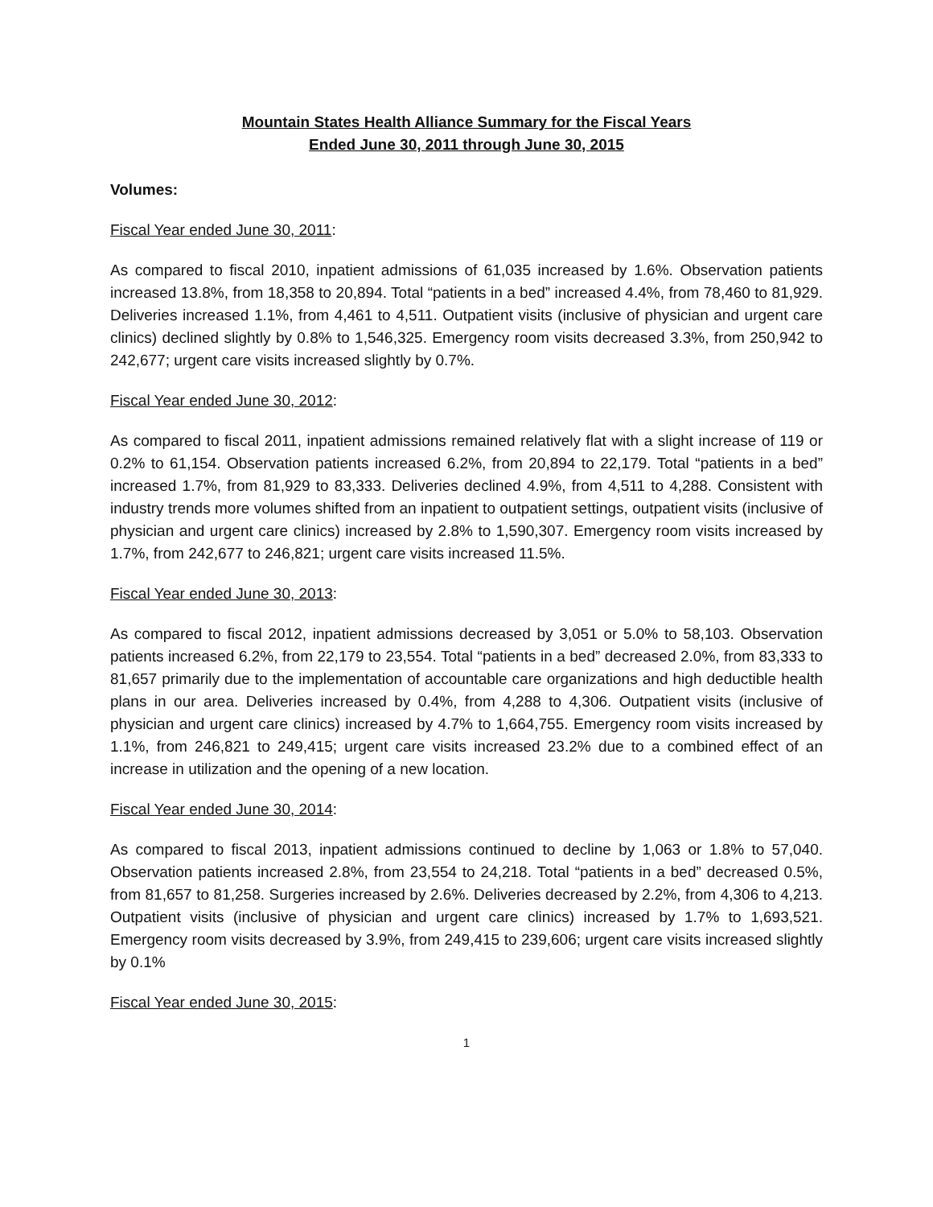Mountain States Health Alliance Summary for the Fiscal Years
Ended June 30, 2011 through June 30, 2015
Volumes:
Fiscal Year ended June 30, 2011:
As compared to fiscal 2010, inpatient admissions of 61,035 increased by 1.6%. Observation patients increased 13.8%, from 18,358 to 20,894. Total “patients in a bed” increased 4.4%, from 78,460 to 81,929. Deliveries increased 1.1%, from 4,461 to 4,511. Outpatient visits (inclusive of physician and urgent care clinics) declined slightly by 0.8% to 1,546,325. Emergency room visits decreased 3.3%, from 250,942 to 242,677; urgent care visits increased slightly by 0.7%.
Fiscal Year ended June 30, 2012:
As compared to fiscal 2011, inpatient admissions remained relatively flat with a slight increase of 119 or 0.2% to 61,154. Observation patients increased 6.2%, from 20,894 to 22,179. Total “patients in a bed” increased 1.7%, from 81,929 to 83,333. Deliveries declined 4.9%, from 4,511 to 4,288. Consistent with industry trends more volumes shifted from an inpatient to outpatient settings, outpatient visits (inclusive of physician and urgent care clinics) increased by 2.8% to 1,590,307. Emergency room visits increased by 1.7%, from 242,677 to 246,821; urgent care visits increased 11.5%.
Fiscal Year ended June 30, 2013:
As compared to fiscal 2012, inpatient admissions decreased by 3,051 or 5.0% to 58,103. Observation patients increased 6.2%, from 22,179 to 23,554. Total “patients in a bed” decreased 2.0%, from 83,333 to 81,657 primarily due to the implementation of accountable care organizations and high deductible health plans in our area. Deliveries increased by 0.4%, from 4,288 to 4,306. Outpatient visits (inclusive of physician and urgent care clinics) increased by 4.7% to 1,664,755. Emergency room visits increased by 1.1%, from 246,821 to 249,415; urgent care visits increased 23.2% due to a combined effect of an increase in utilization and the opening of a new location.
Fiscal Year ended June 30, 2014:
As compared to fiscal 2013, inpatient admissions continued to decline by 1,063 or 1.8% to 57,040. Observation patients increased 2.8%, from 23,554 to 24,218. Total “patients in a bed” decreased 0.5%, from 81,657 to 81,258. Surgeries increased by 2.6%. Deliveries decreased by 2.2%, from 4,306 to 4,213. Outpatient visits (inclusive of physician and urgent care clinics) increased by 1.7% to 1,693,521. Emergency room visits decreased by 3.9%, from 249,415 to 239,606; urgent care visits increased slightly by 0.1%
Fiscal Year ended June 30, 2015:
1